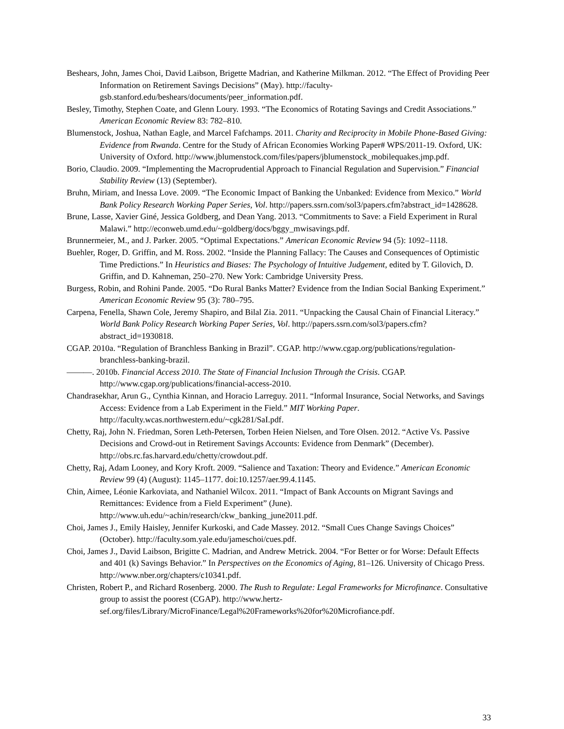Beshears, John, James Choi, David Laibson, Brigette Madrian, and Katherine Milkman. 2012. “The Effect of Providing Peer Information on Retirement Savings Decisions” (May). http://faculty-gsb.stanford.edu/beshears/documents/peer_information.pdf.
Besley, Timothy, Stephen Coate, and Glenn Loury. 1993. “The Economics of Rotating Savings and Credit Associations.” American Economic Review 83: 782–810.
Blumenstock, Joshua, Nathan Eagle, and Marcel Fafchamps. 2011. Charity and Reciprocity in Mobile Phone-Based Giving: Evidence from Rwanda. Centre for the Study of African Economies Working Paper# WPS/2011-19. Oxford, UK: University of Oxford. http://www.jblumenstock.com/files/papers/jblumenstock_mobilequakes.jmp.pdf.
Borio, Claudio. 2009. “Implementing the Macroprudential Approach to Financial Regulation and Supervision.” Financial Stability Review (13) (September).
Bruhn, Miriam, and Inessa Love. 2009. “The Economic Impact of Banking the Unbanked: Evidence from Mexico.” World Bank Policy Research Working Paper Series, Vol. http://papers.ssrn.com/sol3/papers.cfm?abstract_id=1428628.
Brune, Lasse, Xavier Giné, Jessica Goldberg, and Dean Yang. 2013. “Commitments to Save: a Field Experiment in Rural Malawi.” http://econweb.umd.edu/~goldberg/docs/bggy_mwisavings.pdf.
Brunnermeier, M., and J. Parker. 2005. “Optimal Expectations.” American Economic Review 94 (5): 1092–1118.
Buehler, Roger, D. Griffin, and M. Ross. 2002. “Inside the Planning Fallacy: The Causes and Consequences of Optimistic Time Predictions.” In Heuristics and Biases: The Psychology of Intuitive Judgement, edited by T. Gilovich, D. Griffin, and D. Kahneman, 250–270. New York: Cambridge University Press.
Burgess, Robin, and Rohini Pande. 2005. “Do Rural Banks Matter? Evidence from the Indian Social Banking Experiment.” American Economic Review 95 (3): 780–795.
Carpena, Fenella, Shawn Cole, Jeremy Shapiro, and Bilal Zia. 2011. “Unpacking the Causal Chain of Financial Literacy.” World Bank Policy Research Working Paper Series, Vol. http://papers.ssrn.com/sol3/papers.cfm?abstract_id=1930818.
CGAP. 2010a. “Regulation of Branchless Banking in Brazil”. CGAP. http://www.cgap.org/publications/regulation-branchless-banking-brazil.
———. 2010b. Financial Access 2010. The State of Financial Inclusion Through the Crisis. CGAP. http://www.cgap.org/publications/financial-access-2010.
Chandrasekhar, Arun G., Cynthia Kinnan, and Horacio Larreguy. 2011. “Informal Insurance, Social Networks, and Savings Access: Evidence from a Lab Experiment in the Field.” MIT Working Paper. http://faculty.wcas.northwestern.edu/~cgk281/SaI.pdf.
Chetty, Raj, John N. Friedman, Soren Leth-Petersen, Torben Heien Nielsen, and Tore Olsen. 2012. “Active Vs. Passive Decisions and Crowd-out in Retirement Savings Accounts: Evidence from Denmark” (December). http://obs.rc.fas.harvard.edu/chetty/crowdout.pdf.
Chetty, Raj, Adam Looney, and Kory Kroft. 2009. “Salience and Taxation: Theory and Evidence.” American Economic Review 99 (4) (August): 1145–1177. doi:10.1257/aer.99.4.1145.
Chin, Aimee, Léonie Karkoviata, and Nathaniel Wilcox. 2011. “Impact of Bank Accounts on Migrant Savings and Remittances: Evidence from a Field Experiment” (June). http://www.uh.edu/~achin/research/ckw_banking_june2011.pdf.
Choi, James J., Emily Haisley, Jennifer Kurkoski, and Cade Massey. 2012. “Small Cues Change Savings Choices” (October). http://faculty.som.yale.edu/jameschoi/cues.pdf.
Choi, James J., David Laibson, Brigitte C. Madrian, and Andrew Metrick. 2004. “For Better or for Worse: Default Effects and 401 (k) Savings Behavior.” In Perspectives on the Economics of Aging, 81–126. University of Chicago Press. http://www.nber.org/chapters/c10341.pdf.
Christen, Robert P., and Richard Rosenberg. 2000. The Rush to Regulate: Legal Frameworks for Microfinance. Consultative group to assist the poorest (CGAP). http://www.hertz-sef.org/files/Library/MicroFinance/Legal%20Frameworks%20for%20Microfiance.pdf.
33